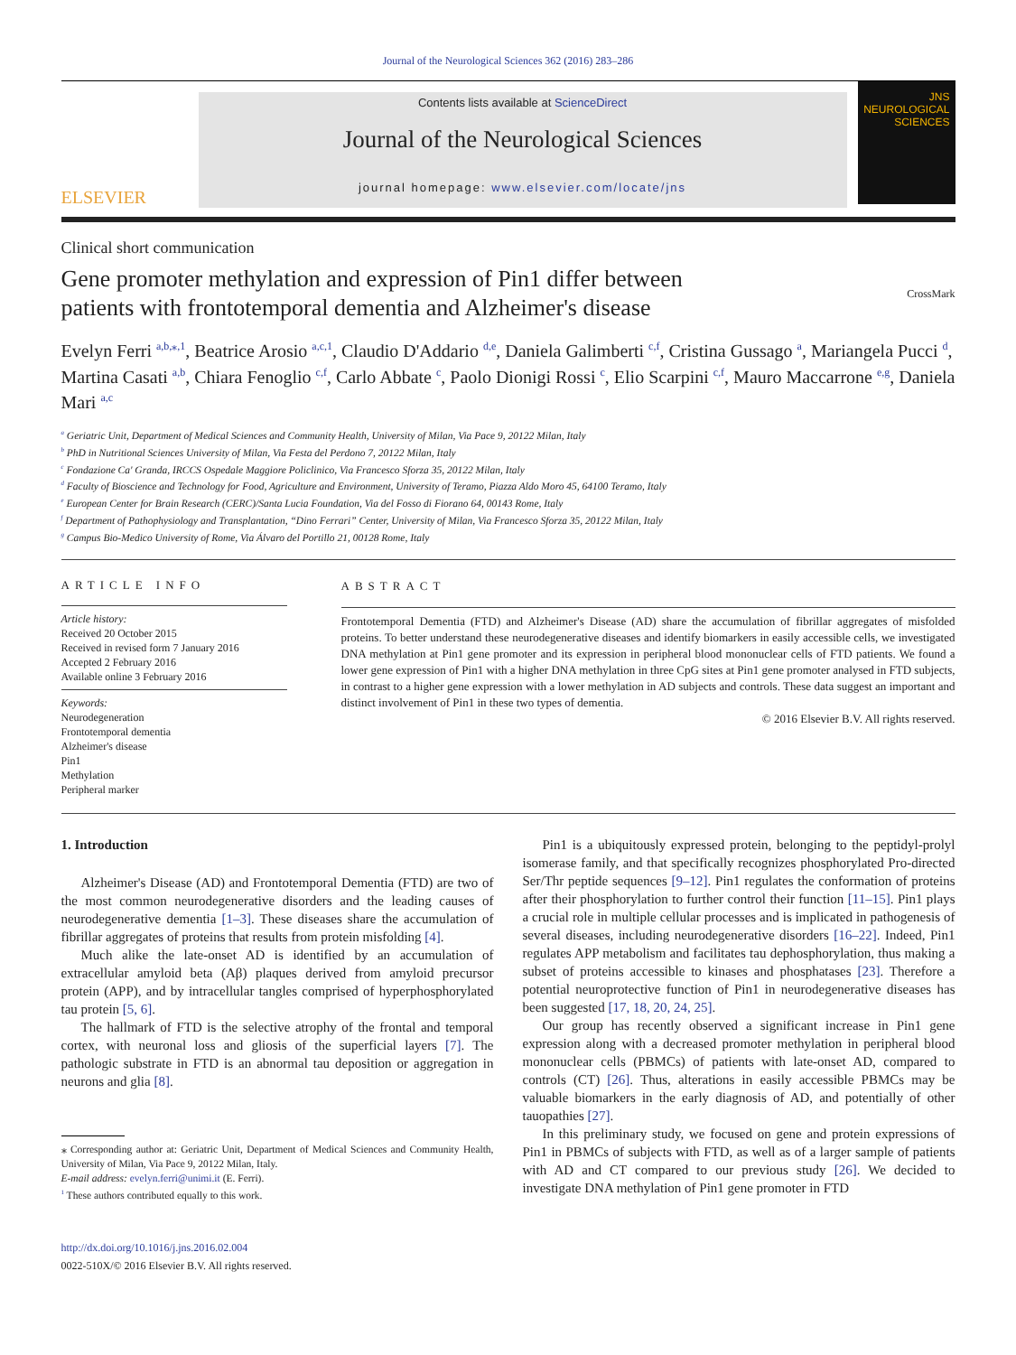Journal of the Neurological Sciences 362 (2016) 283–286
ELSEVIER
Contents lists available at ScienceDirect
Journal of the Neurological Sciences
journal homepage: www.elsevier.com/locate/jns
JNS
NEUROLOGICAL SCIENCES
Clinical short communication
Gene promoter methylation and expression of Pin1 differ between
patients with frontotemporal dementia and Alzheimer's disease
CrossMark
Evelyn Ferri <sup>a,b,</sup><sup>⁎,1</sup>, Beatrice Arosio <sup>a,c,1</sup>, Claudio D'Addario <sup>d,e</sup>, Daniela Galimberti <sup>c,f</sup>, Cristina Gussago <sup>a</sup>, Mariangela Pucci <sup>d</sup>, Martina Casati <sup>a,b</sup>, Chiara Fenoglio <sup>c,f</sup>, Carlo Abbate <sup>c</sup>, Paolo Dionigi Rossi <sup>c</sup>, Elio Scarpini <sup>c,f</sup>, Mauro Maccarrone <sup>e,g</sup>, Daniela Mari <sup>a,c</sup>
<sup>a</sup> Geriatric Unit, Department of Medical Sciences and Community Health, University of Milan, Via Pace 9, 20122 Milan, Italy
<sup>b</sup> PhD in Nutritional Sciences University of Milan, Via Festa del Perdono 7, 20122 Milan, Italy
<sup>c</sup> Fondazione Ca' Granda, IRCCS Ospedale Maggiore Policlinico, Via Francesco Sforza 35, 20122 Milan, Italy
<sup>d</sup> Faculty of Bioscience and Technology for Food, Agriculture and Environment, University of Teramo, Piazza Aldo Moro 45, 64100 Teramo, Italy
<sup>e</sup> European Center for Brain Research (CERC)/Santa Lucia Foundation, Via del Fosso di Fiorano 64, 00143 Rome, Italy
<sup>f</sup> Department of Pathophysiology and Transplantation, “Dino Ferrari” Center, University of Milan, Via Francesco Sforza 35, 20122 Milan, Italy
<sup>g</sup> Campus Bio-Medico University of Rome, Via Álvaro del Portillo 21, 00128 Rome, Italy
ARTICLE INFO
Article history:
Received 20 October 2015
Received in revised form 7 January 2016
Accepted 2 February 2016
Available online 3 February 2016
Keywords:
Neurodegeneration
Frontotemporal dementia
Alzheimer's disease
Pin1
Methylation
Peripheral marker
ABSTRACT
Frontotemporal Dementia (FTD) and Alzheimer's Disease (AD) share the accumulation of fibrillar aggregates of misfolded proteins. To better understand these neurodegenerative diseases and identify biomarkers in easily accessible cells, we investigated DNA methylation at Pin1 gene promoter and its expression in peripheral blood mononuclear cells of FTD patients. We found a lower gene expression of Pin1 with a higher DNA methylation in three CpG sites at Pin1 gene promoter analysed in FTD subjects, in contrast to a higher gene expression with a lower methylation in AD subjects and controls. These data suggest an important and distinct involvement of Pin1 in these two types of dementia.
© 2016 Elsevier B.V. All rights reserved.
1. Introduction
Alzheimer's Disease (AD) and Frontotemporal Dementia (FTD) are two of the most common neurodegenerative disorders and the leading causes of neurodegenerative dementia [1–3]. These diseases share the accumulation of fibrillar aggregates of proteins that results from protein misfolding [4].
Much alike the late-onset AD is identified by an accumulation of extracellular amyloid beta (Aβ) plaques derived from amyloid precursor protein (APP), and by intracellular tangles comprised of hyperphosphorylated tau protein [5, 6].
The hallmark of FTD is the selective atrophy of the frontal and temporal cortex, with neuronal loss and gliosis of the superficial layers [7]. The pathologic substrate in FTD is an abnormal tau deposition or aggregation in neurons and glia [8].
⁎ Corresponding author at: Geriatric Unit, Department of Medical Sciences and Community Health, University of Milan, Via Pace 9, 20122 Milan, Italy.
E-mail address: evelyn.ferri@unimi.it (E. Ferri).
<sup>1</sup> These authors contributed equally to this work.
http://dx.doi.org/10.1016/j.jns.2016.02.004
0022-510X/© 2016 Elsevier B.V. All rights reserved.
Pin1 is a ubiquitously expressed protein, belonging to the peptidyl-prolyl isomerase family, and that specifically recognizes phosphorylated Pro-directed Ser/Thr peptide sequences [9–12]. Pin1 regulates the conformation of proteins after their phosphorylation to further control their function [11–15]. Pin1 plays a crucial role in multiple cellular processes and is implicated in pathogenesis of several diseases, including neurodegenerative disorders [16–22]. Indeed, Pin1 regulates APP metabolism and facilitates tau dephosphorylation, thus making a subset of proteins accessible to kinases and phosphatases [23]. Therefore a potential neuroprotective function of Pin1 in neurodegenerative diseases has been suggested [17, 18, 20, 24, 25].
Our group has recently observed a significant increase in Pin1 gene expression along with a decreased promoter methylation in peripheral blood mononuclear cells (PBMCs) of patients with late-onset AD, compared to controls (CT) [26]. Thus, alterations in easily accessible PBMCs may be valuable biomarkers in the early diagnosis of AD, and potentially of other tauopathies [27].
In this preliminary study, we focused on gene and protein expressions of Pin1 in PBMCs of subjects with FTD, as well as of a larger sample of patients with AD and CT compared to our previous study [26]. We decided to investigate DNA methylation of Pin1 gene promoter in FTD